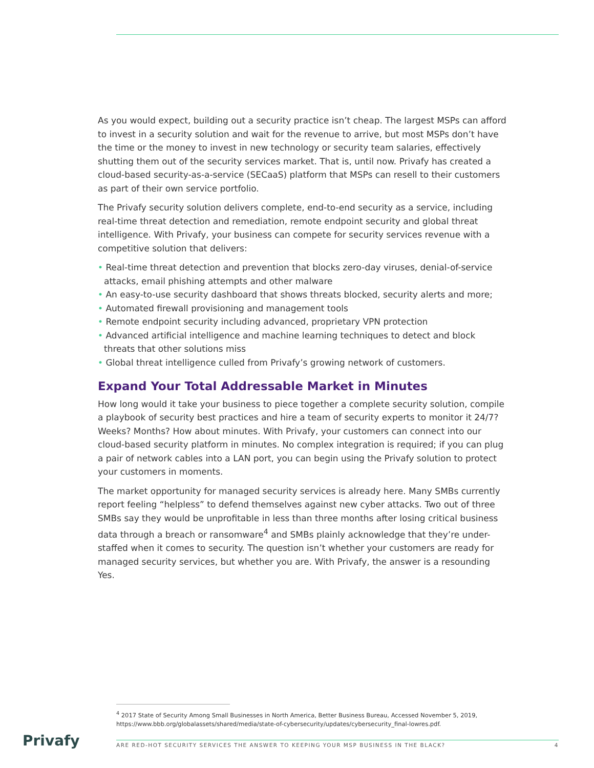As you would expect, building out a security practice isn’t cheap. The largest MSPs can afford to invest in a security solution and wait for the revenue to arrive, but most MSPs don’t have the time or the money to invest in new technology or security team salaries, effectively shutting them out of the security services market. That is, until now. Privafy has created a cloud-based security-as-a-service (SECaaS) platform that MSPs can resell to their customers as part of their own service portfolio.
The Privafy security solution delivers complete, end-to-end security as a service, including real-time threat detection and remediation, remote endpoint security and global threat intelligence. With Privafy, your business can compete for security services revenue with a competitive solution that delivers:
• Real-time threat detection and prevention that blocks zero-day viruses, denial-of-service attacks, email phishing attempts and other malware
• An easy-to-use security dashboard that shows threats blocked, security alerts and more;
• Automated firewall provisioning and management tools
• Remote endpoint security including advanced, proprietary VPN protection
• Advanced artificial intelligence and machine learning techniques to detect and block threats that other solutions miss
• Global threat intelligence culled from Privafy’s growing network of customers.
Expand Your Total Addressable Market in Minutes
How long would it take your business to piece together a complete security solution, compile a playbook of security best practices and hire a team of security experts to monitor it 24/7? Weeks? Months? How about minutes. With Privafy, your customers can connect into our cloud-based security platform in minutes. No complex integration is required; if you can plug a pair of network cables into a LAN port, you can begin using the Privafy solution to protect your customers in moments.
The market opportunity for managed security services is already here. Many SMBs currently report feeling “helpless” to defend themselves against new cyber attacks. Two out of three SMBs say they would be unprofitable in less than three months after losing critical business data through a breach or ransomware<sup>4</sup> and SMBs plainly acknowledge that they’re under-staffed when it comes to security. The question isn’t whether your customers are ready for managed security services, but whether you are. With Privafy, the answer is a resounding Yes.
<sup>4</sup> 2017 State of Security Among Small Businesses in North America, Better Business Bureau, Accessed November 5, 2019, https://www.bbb.org/globalassets/shared/media/state-of-cybersecurity/updates/cybersecurity_final-lowres.pdf.
Privafy ARE RED-HOT SECURITY SERVICES THE ANSWER TO KEEPING YOUR MSP BUSINESS IN THE BLACK? 4